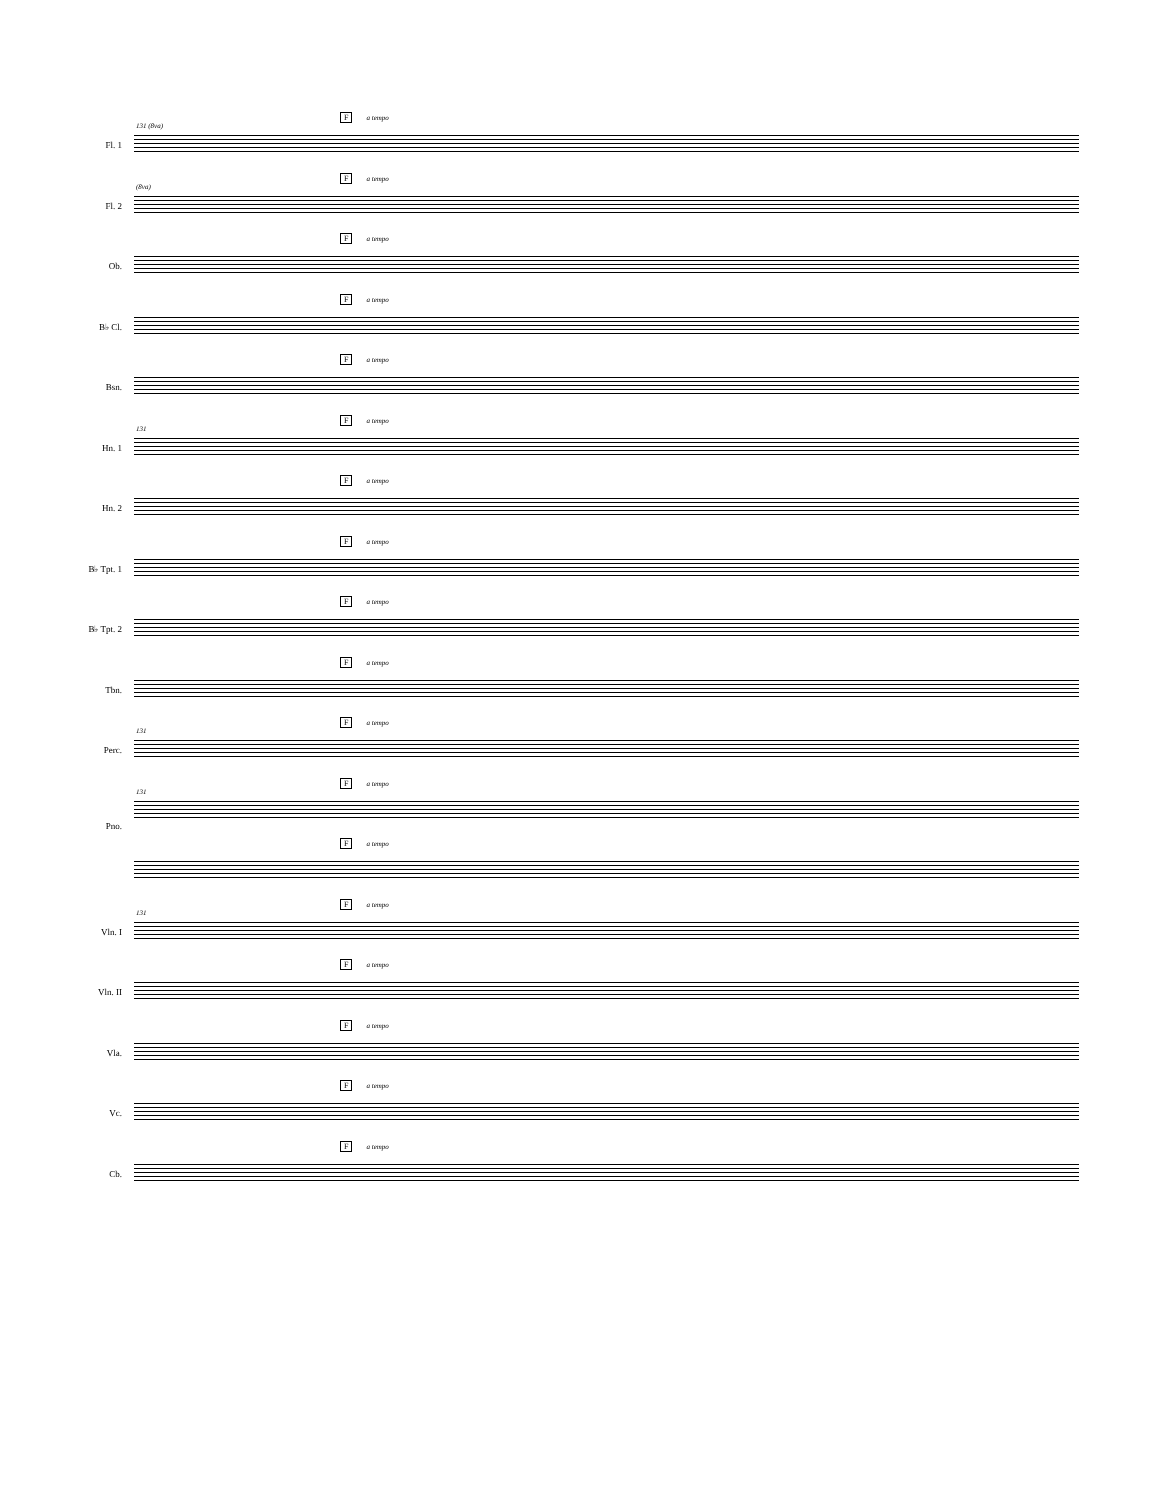Fa tempo
131 (8va)
Fl. 1
Fa tempo
(8va)
Fl. 2
Fa tempo
Ob.
Fa tempo
B♭ Cl.
Fa tempo
Bsn.
Fa tempo
131
Hn. 1
Fa tempo
Hn. 2
Fa tempo
B♭ Tpt. 1
Fa tempo
B♭ Tpt. 2
Fa tempo
Tbn.
Fa tempo
131
Perc.
Fa tempo
131
Fa tempo
Pno.
Fa tempo
131
Vln. I
Fa tempo
Vln. II
Fa tempo
Vla.
Fa tempo
Vc.
Fa tempo
Cb.